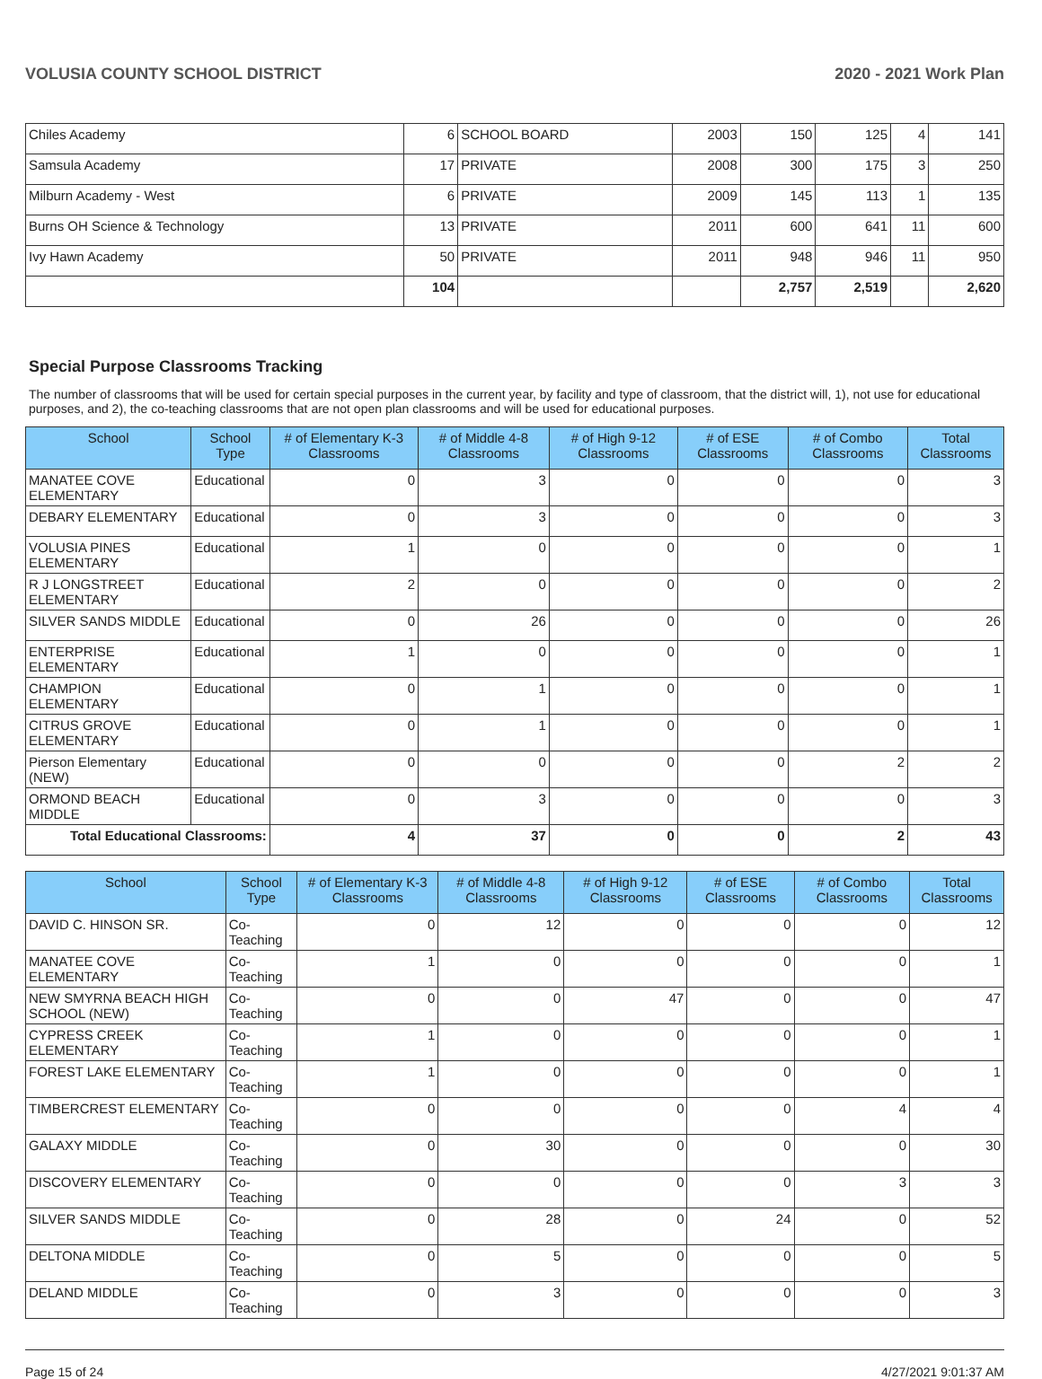VOLUSIA COUNTY SCHOOL DISTRICT 2020 - 2021 Work Plan
| Chiles Academy | 6 | SCHOOL BOARD | 2003 | 150 | 125 | 4 | 141 |
| Samsula Academy | 17 | PRIVATE | 2008 | 300 | 175 | 3 | 250 |
| Milburn Academy - West | 6 | PRIVATE | 2009 | 145 | 113 | 1 | 135 |
| Burns OH Science & Technology | 13 | PRIVATE | 2011 | 600 | 641 | 11 | 600 |
| Ivy Hawn Academy | 50 | PRIVATE | 2011 | 948 | 946 | 11 | 950 |
| | 104 | | | 2,757 | 2,519 | | 2,620 |
Special Purpose Classrooms Tracking
The number of classrooms that will be used for certain special purposes in the current year, by facility and type of classroom, that the district will, 1), not use for educational purposes, and 2), the co-teaching classrooms that are not open plan classrooms and will be used for educational purposes.
| School | School Type | # of Elementary K-3 Classrooms | # of Middle 4-8 Classrooms | # of High 9-12 Classrooms | # of ESE Classrooms | # of Combo Classrooms | Total Classrooms |
| --- | --- | --- | --- | --- | --- | --- | --- |
| MANATEE COVE ELEMENTARY | Educational | 0 | 3 | 0 | 0 | 0 | 3 |
| DEBARY ELEMENTARY | Educational | 0 | 3 | 0 | 0 | 0 | 3 |
| VOLUSIA PINES ELEMENTARY | Educational | 1 | 0 | 0 | 0 | 0 | 1 |
| R J LONGSTREET ELEMENTARY | Educational | 2 | 0 | 0 | 0 | 0 | 2 |
| SILVER SANDS MIDDLE | Educational | 0 | 26 | 0 | 0 | 0 | 26 |
| ENTERPRISE ELEMENTARY | Educational | 1 | 0 | 0 | 0 | 0 | 1 |
| CHAMPION ELEMENTARY | Educational | 0 | 1 | 0 | 0 | 0 | 1 |
| CITRUS GROVE ELEMENTARY | Educational | 0 | 1 | 0 | 0 | 0 | 1 |
| Pierson Elementary (NEW) | Educational | 0 | 0 | 0 | 0 | 2 | 2 |
| ORMOND BEACH MIDDLE | Educational | 0 | 3 | 0 | 0 | 0 | 3 |
| Total Educational Classrooms: | | 4 | 37 | 0 | 0 | 2 | 43 |
| School | School Type | # of Elementary K-3 Classrooms | # of Middle 4-8 Classrooms | # of High 9-12 Classrooms | # of ESE Classrooms | # of Combo Classrooms | Total Classrooms |
| --- | --- | --- | --- | --- | --- | --- | --- |
| DAVID C. HINSON SR. | Co-Teaching | 0 | 12 | 0 | 0 | 0 | 12 |
| MANATEE COVE ELEMENTARY | Co-Teaching | 1 | 0 | 0 | 0 | 0 | 1 |
| NEW SMYRNA BEACH HIGH SCHOOL (NEW) | Co-Teaching | 0 | 0 | 47 | 0 | 0 | 47 |
| CYPRESS CREEK ELEMENTARY | Co-Teaching | 1 | 0 | 0 | 0 | 0 | 1 |
| FOREST LAKE ELEMENTARY | Co-Teaching | 1 | 0 | 0 | 0 | 0 | 1 |
| TIMBERCREST ELEMENTARY | Co-Teaching | 0 | 0 | 0 | 0 | 4 | 4 |
| GALAXY MIDDLE | Co-Teaching | 0 | 30 | 0 | 0 | 0 | 30 |
| DISCOVERY ELEMENTARY | Co-Teaching | 0 | 0 | 0 | 0 | 3 | 3 |
| SILVER SANDS MIDDLE | Co-Teaching | 0 | 28 | 0 | 24 | 0 | 52 |
| DELTONA MIDDLE | Co-Teaching | 0 | 5 | 0 | 0 | 0 | 5 |
| DELAND MIDDLE | Co-Teaching | 0 | 3 | 0 | 0 | 0 | 3 |
Page 15 of 24 4/27/2021 9:01:37 AM